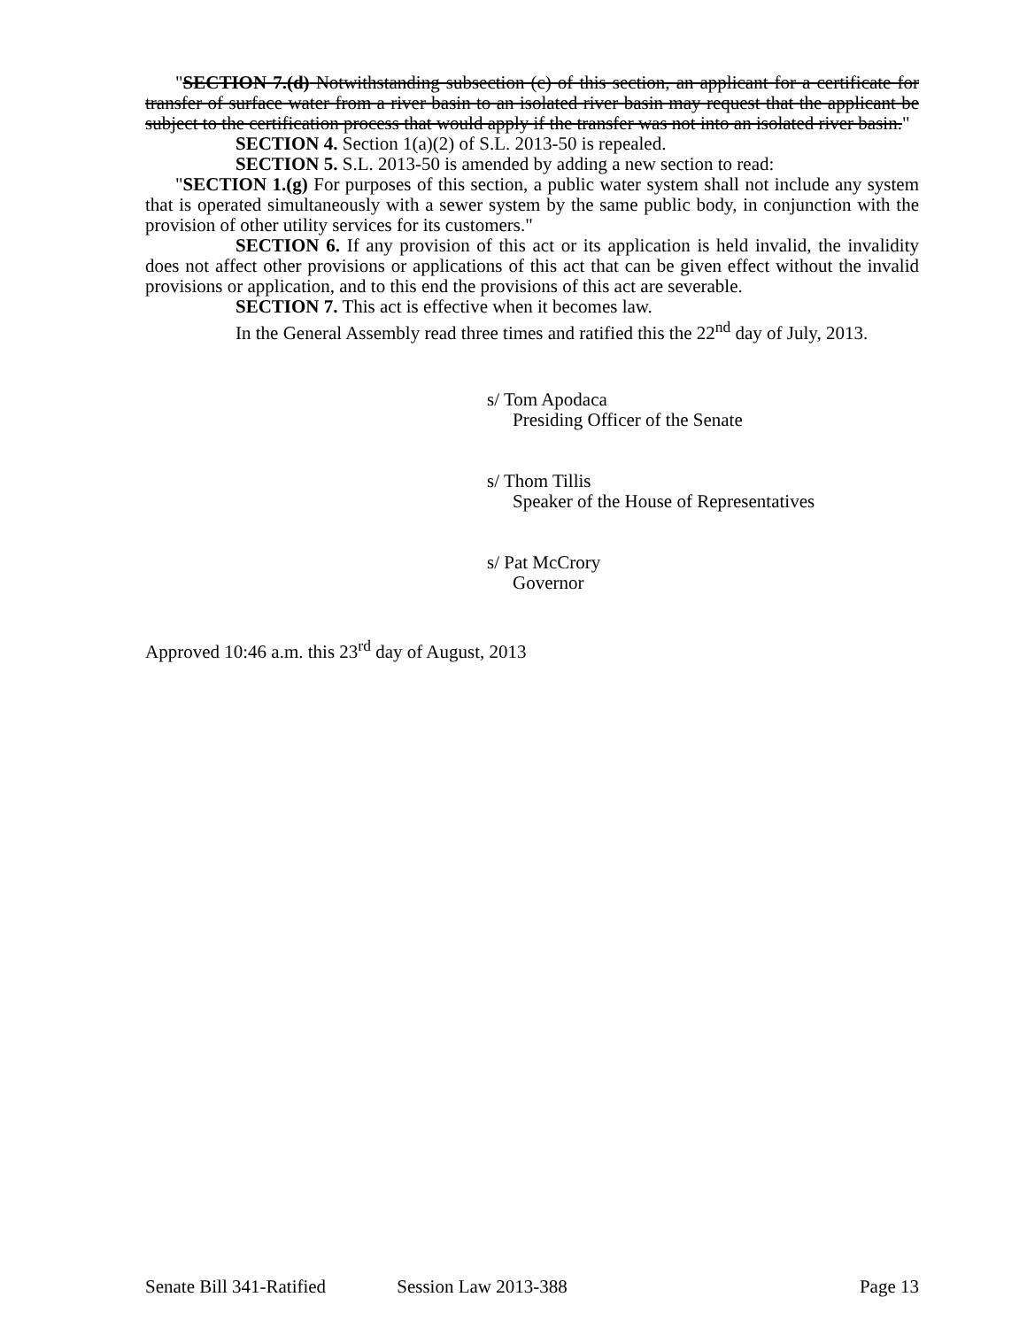"SECTION 7.(d) Notwithstanding subsection (c) of this section, an applicant for a certificate for transfer of surface water from a river basin to an isolated river basin may request that the applicant be subject to the certification process that would apply if the transfer was not into an isolated river basin."
SECTION 4. Section 1(a)(2) of S.L. 2013-50 is repealed.
SECTION 5. S.L. 2013-50 is amended by adding a new section to read:
"SECTION 1.(g) For purposes of this section, a public water system shall not include any system that is operated simultaneously with a sewer system by the same public body, in conjunction with the provision of other utility services for its customers."
SECTION 6. If any provision of this act or its application is held invalid, the invalidity does not affect other provisions or applications of this act that can be given effect without the invalid provisions or application, and to this end the provisions of this act are severable.
SECTION 7. This act is effective when it becomes law.
In the General Assembly read three times and ratified this the 22<sup>nd</sup> day of July, 2013.
s/ Tom Apodaca
Presiding Officer of the Senate
s/ Thom Tillis
Speaker of the House of Representatives
s/ Pat McCrory
Governor
Approved 10:46 a.m. this 23<sup>rd</sup> day of August, 2013
Senate Bill 341-Ratified Session Law 2013-388 Page 13